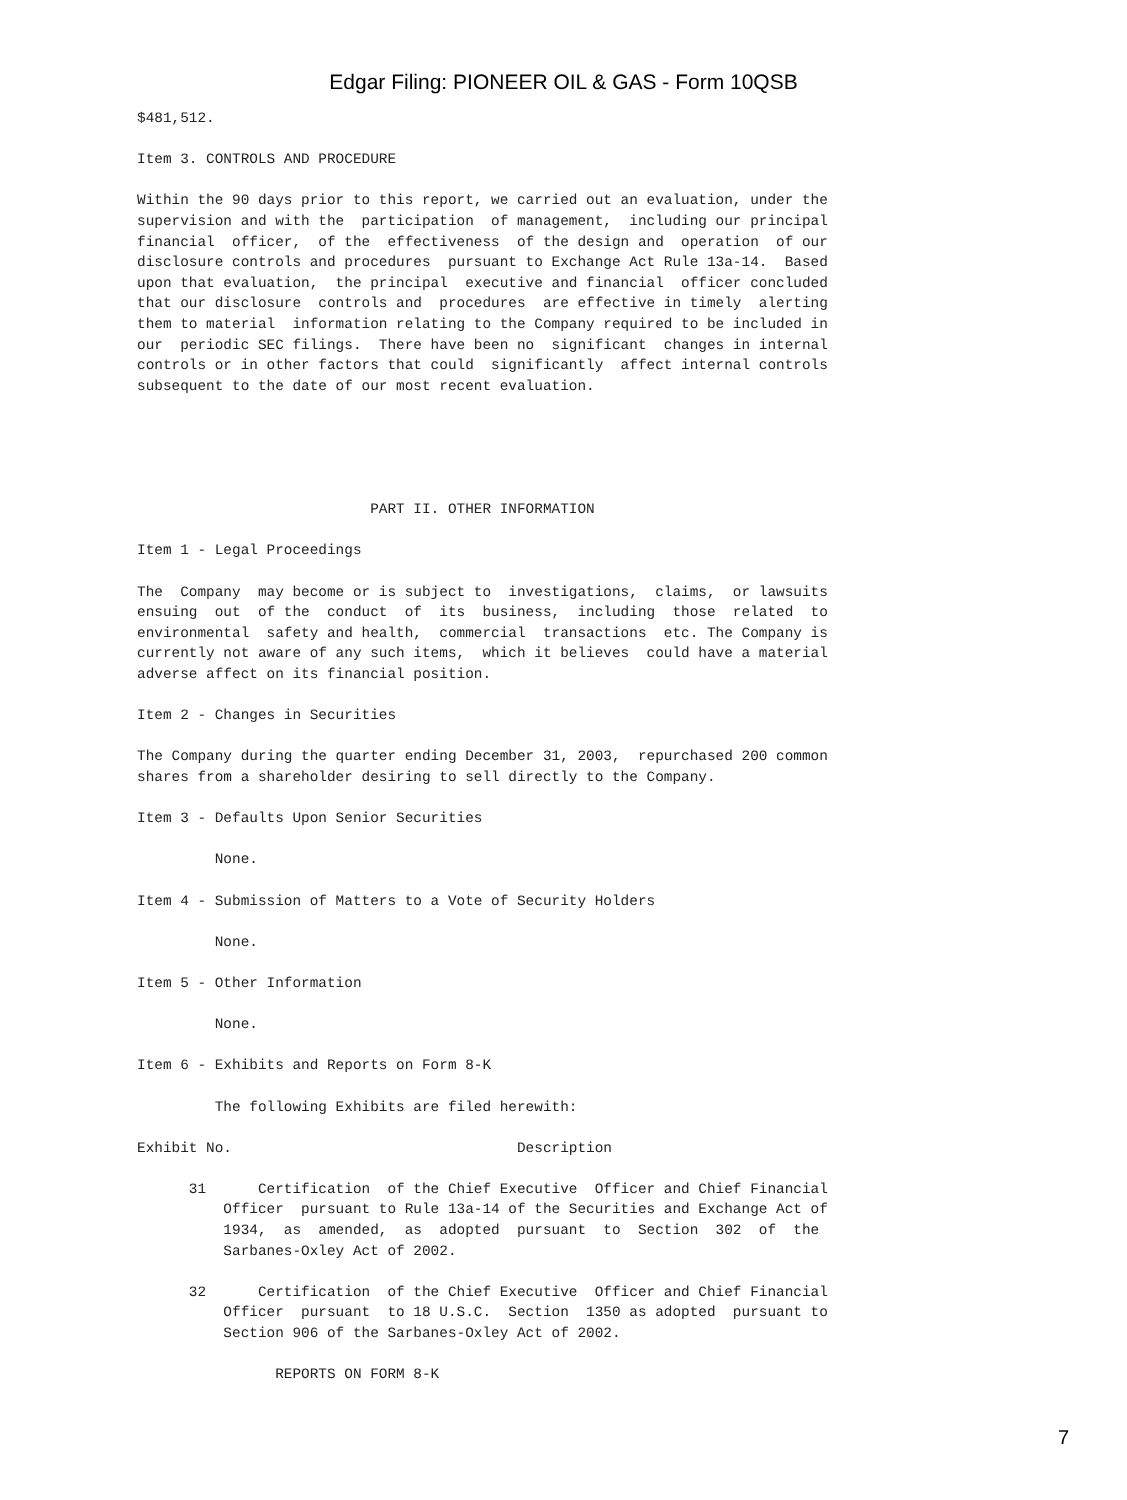Edgar Filing: PIONEER OIL & GAS - Form 10QSB
$481,512.

Item 3. CONTROLS AND PROCEDURE

Within the 90 days prior to this report, we carried out an evaluation, under the
supervision and with the  participation  of management,  including our principal
financial  officer,  of the  effectiveness  of the design and  operation  of our
disclosure controls and procedures  pursuant to Exchange Act Rule 13a-14.  Based
upon that evaluation,  the principal  executive and financial  officer concluded
that our disclosure  controls and  procedures  are effective in timely  alerting
them to material  information relating to the Company required to be included in
our  periodic SEC filings.  There have been no  significant  changes in internal
controls or in other factors that could  significantly  affect internal controls
subsequent to the date of our most recent evaluation.





                           PART II. OTHER INFORMATION

Item 1 - Legal Proceedings

The  Company  may become or is subject to  investigations,  claims,  or lawsuits
ensuing  out  of the  conduct  of  its  business,  including  those  related  to
environmental  safety and health,  commercial  transactions  etc. The Company is
currently not aware of any such items,  which it believes  could have a material
adverse affect on its financial position.

Item 2 - Changes in Securities

The Company during the quarter ending December 31, 2003,  repurchased 200 common
shares from a shareholder desiring to sell directly to the Company.

Item 3 - Defaults Upon Senior Securities

         None.

Item 4 - Submission of Matters to a Vote of Security Holders

         None.

Item 5 - Other Information

         None.

Item 6 - Exhibits and Reports on Form 8-K

         The following Exhibits are filed herewith:

Exhibit No.                                 Description

      31      Certification  of the Chief Executive  Officer and Chief Financial
          Officer  pursuant to Rule 13a-14 of the Securities and Exchange Act of
          1934,  as  amended,  as  adopted  pursuant  to  Section  302  of  the
          Sarbanes-Oxley Act of 2002.

      32      Certification  of the Chief Executive  Officer and Chief Financial
          Officer  pursuant  to 18 U.S.C.  Section  1350 as adopted  pursuant to
          Section 906 of the Sarbanes-Oxley Act of 2002.

                REPORTS ON FORM 8-K
7